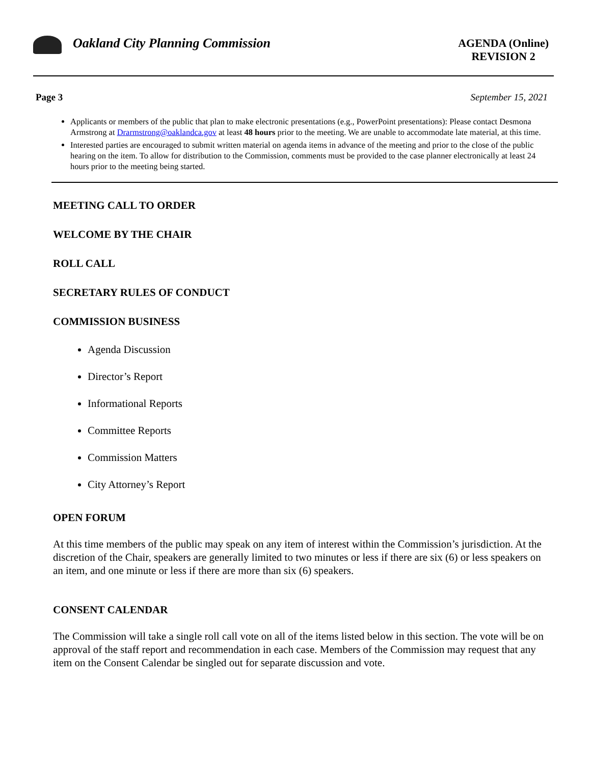Oakland City Planning Commission
AGENDA (Online)
REVISION 2
Page 3 September 15, 2021
Applicants or members of the public that plan to make electronic presentations (e.g., PowerPoint presentations): Please contact Desmona Armstrong at Drarmstrong@oaklandca.gov at least 48 hours prior to the meeting. We are unable to accommodate late material, at this time.
Interested parties are encouraged to submit written material on agenda items in advance of the meeting and prior to the close of the public hearing on the item. To allow for distribution to the Commission, comments must be provided to the case planner electronically at least 24 hours prior to the meeting being started.
MEETING CALL TO ORDER
WELCOME BY THE CHAIR
ROLL CALL
SECRETARY RULES OF CONDUCT
COMMISSION BUSINESS
Agenda Discussion
Director’s Report
Informational Reports
Committee Reports
Commission Matters
City Attorney’s Report
OPEN FORUM
At this time members of the public may speak on any item of interest within the Commission’s jurisdiction. At the discretion of the Chair, speakers are generally limited to two minutes or less if there are six (6) or less speakers on an item, and one minute or less if there are more than six (6) speakers.
CONSENT CALENDAR
The Commission will take a single roll call vote on all of the items listed below in this section. The vote will be on approval of the staff report and recommendation in each case. Members of the Commission may request that any item on the Consent Calendar be singled out for separate discussion and vote.